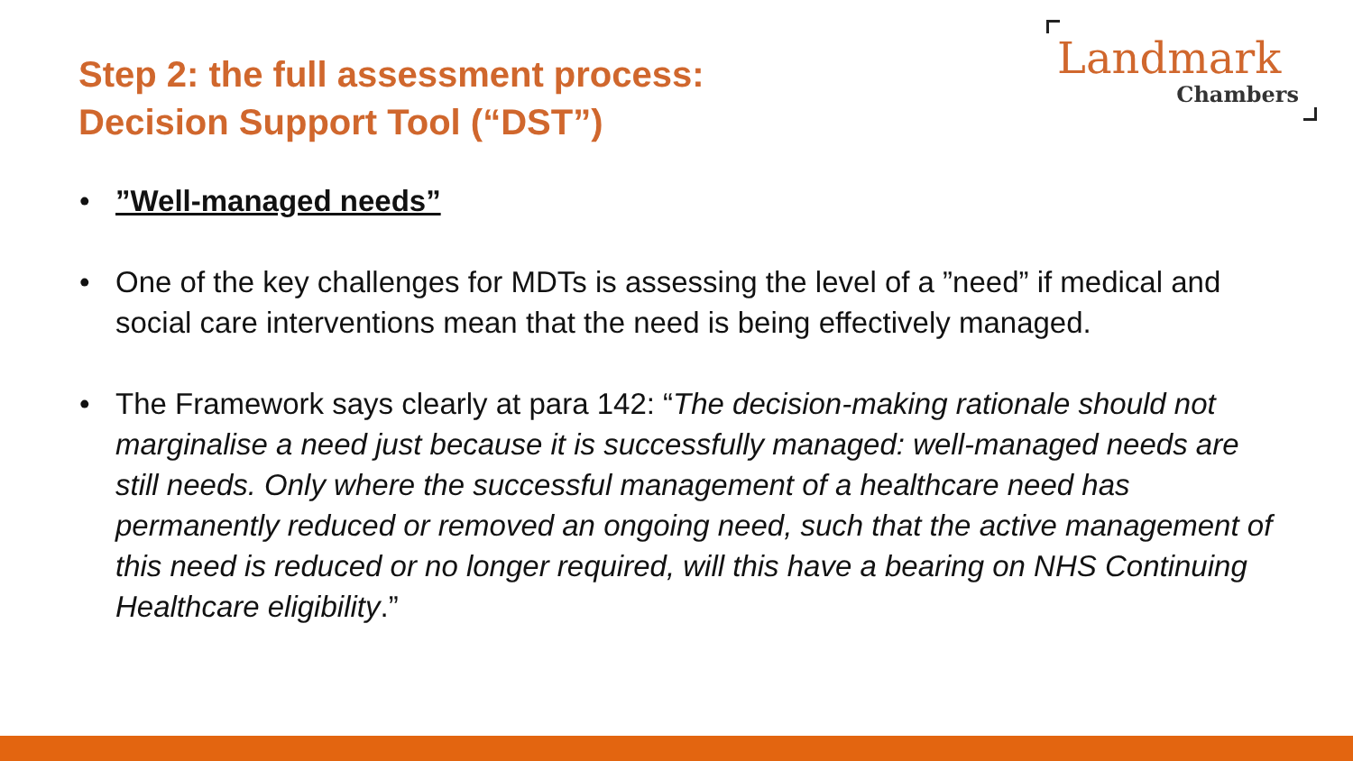Step 2: the full assessment process:
Decision Support Tool (“DST”)
Landmark
Chambers
•”Well-managed needs”
• One of the key challenges for MDTs is assessing the level of a ”need” if medical and social care interventions mean that the need is being effectively managed.
• The Framework says clearly at para 142: “The decision-making rationale should not marginalise a need just because it is successfully managed: well-managed needs are still needs. Only where the successful management of a healthcare need has permanently reduced or removed an ongoing need, such that the active management of this need is reduced or no longer required, will this have a bearing on NHS Continuing Healthcare eligibility.”